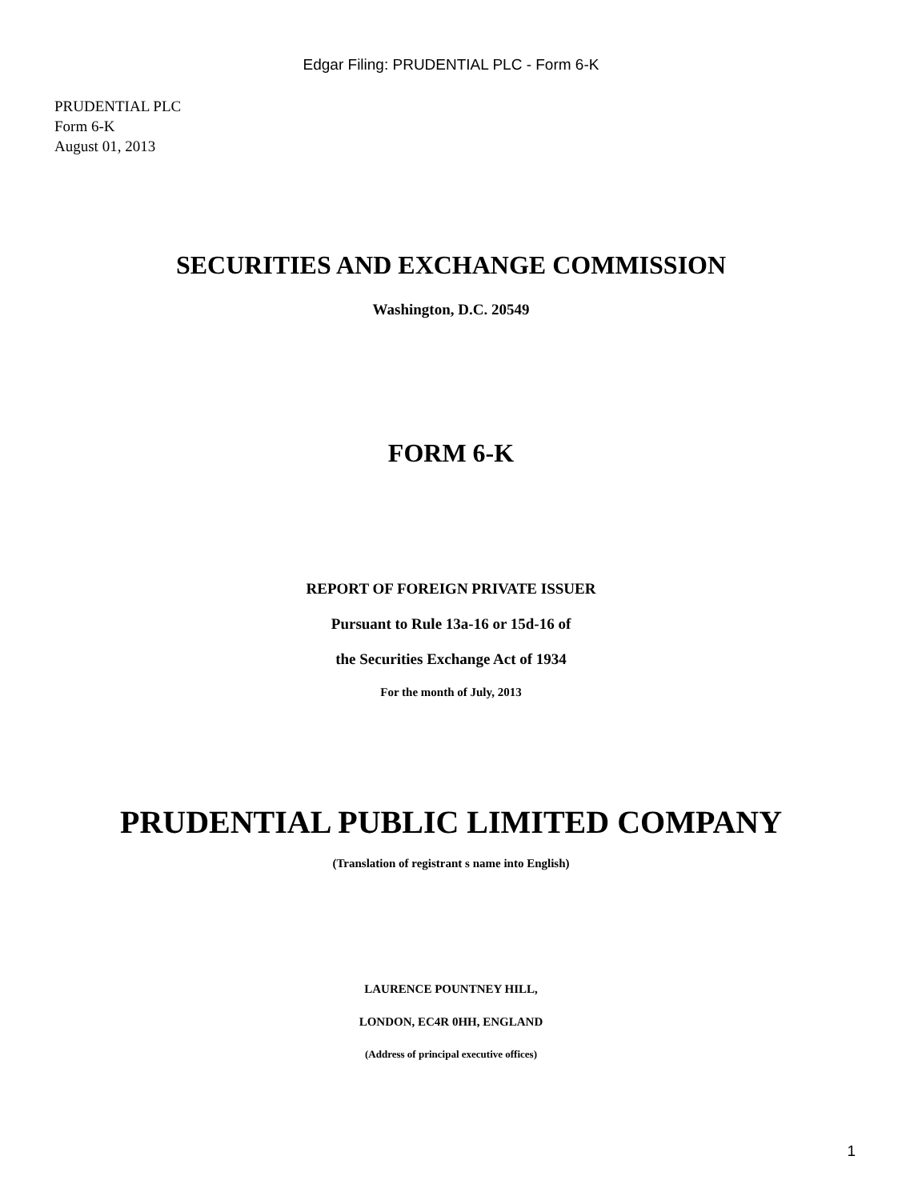Edgar Filing: PRUDENTIAL PLC - Form 6-K
PRUDENTIAL PLC
Form 6-K
August 01, 2013
SECURITIES AND EXCHANGE COMMISSION
Washington, D.C. 20549
FORM 6-K
REPORT OF FOREIGN PRIVATE ISSUER
Pursuant to Rule 13a-16 or 15d-16 of
the Securities Exchange Act of 1934
For the month of July, 2013
PRUDENTIAL PUBLIC LIMITED COMPANY
(Translation of registrant s name into English)
LAURENCE POUNTNEY HILL,
LONDON, EC4R 0HH, ENGLAND
(Address of principal executive offices)
1